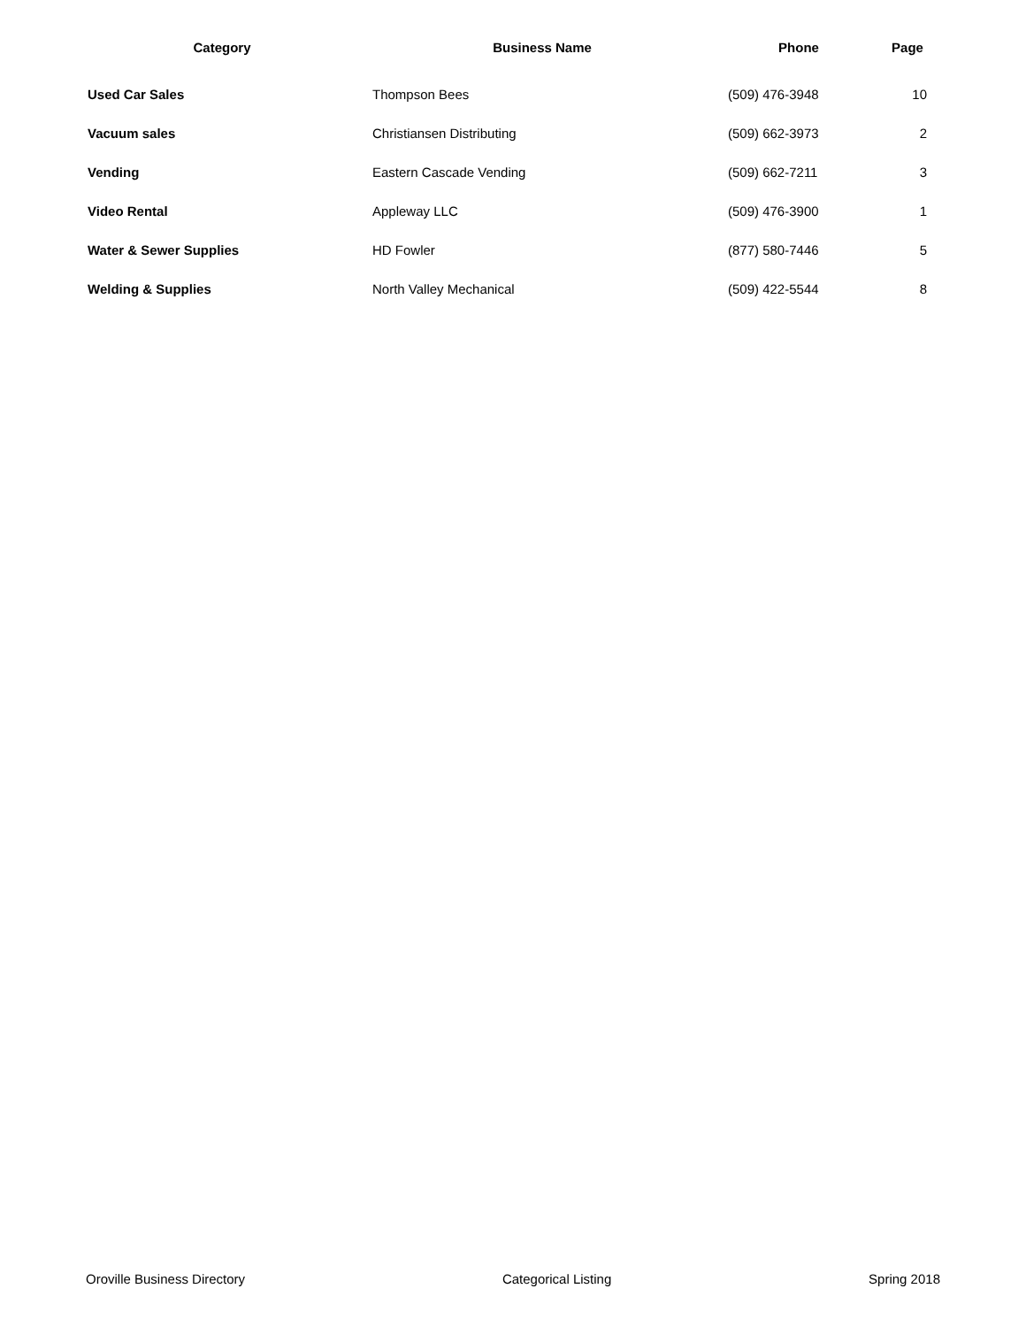| Category | Business Name | Phone | Page |
| --- | --- | --- | --- |
| Used Car Sales | Thompson Bees | (509) 476-3948 | 10 |
| Vacuum sales | Christiansen Distributing | (509) 662-3973 | 2 |
| Vending | Eastern Cascade Vending | (509) 662-7211 | 3 |
| Video Rental | Appleway LLC | (509) 476-3900 | 1 |
| Water & Sewer Supplies | HD Fowler | (877) 580-7446 | 5 |
| Welding & Supplies | North Valley Mechanical | (509) 422-5544 | 8 |
Oroville Business Directory Categorical Listing Spring 2018